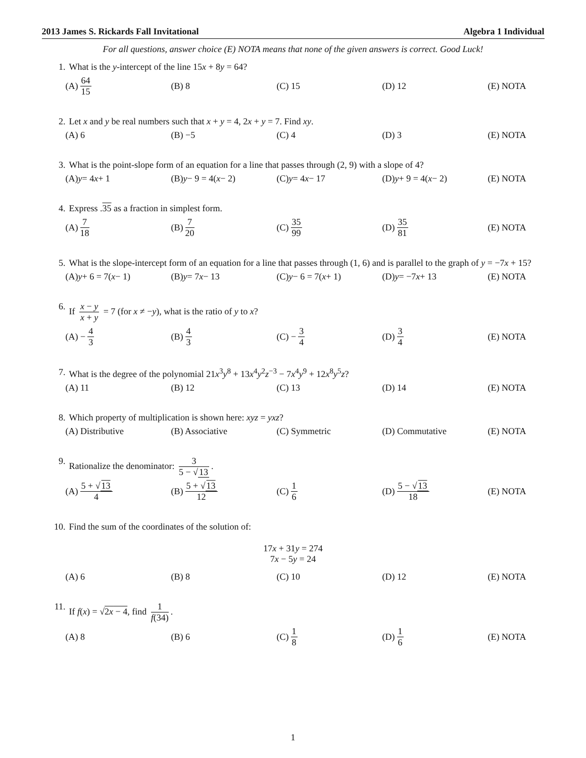2013 James S. Rickards Fall Invitational Algebra 1 Individual
For all questions, answer choice (E) NOTA means that none of the given answers is correct. Good Luck!
1. What is the y-intercept of the line 15x + 8y = 64?
(A) 64 15 (B) 8 (C) 15 (D) 12 (E) NOTA
2. Let x and y be real numbers such that x + y = 4, 2x + y = 7. Find xy.
(A) 6 (B) −5 (C) 4 (D) 3 (E) NOTA
3. What is the point-slope form of an equation for a line that passes through (2, 9) with a slope of 4?
(A) y = 4 x + 1
(B) y − 9 = 4(x − 2)
(C) y = 4 x − 17
(D) y + 9 = 4(x − 2)
(E) NOTA
4. Express .35 as a fraction in simplest form.
(A) 7 18 (B) 7 20 (C) 35 99 (D) 35 81 (E) NOTA
5. What is the slope-intercept form of an equation for a line that passes through (1, 6) and is parallel to the graph of y = −7x + 15?
(A) y + 6 = 7(x − 1)
(B) y = 7 x − 13
(C) y − 6 = 7(x + 1)
(D) y = −7 x + 13 (E) NOTA
6. If x − y x + y = 7 (for x ≠ −y), what is the ratio of y to x?
(A) − 4 3 (B) 4 3 (C) − 3 4 (D) 3 4 (E) NOTA
7. What is the degree of the polynomial 21x<sup>3</sup>y<sup>8</sup> + 13x<sup>4</sup>y<sup>2</sup>z<sup>−3</sup> − 7x<sup>4</sup>y<sup>9</sup> + 12x<sup>8</sup>y<sup>5</sup>z?
(A) 11 (B) 12 (C) 13 (D) 14 (E) NOTA
8. Which property of multiplication is shown here: xyz = yxz?
(A) Distributive (B) Associative (C) Symmetric (D) Commutative (E) NOTA
9. Rationalize the denominator: 3 5 − √13.
(A) 5 + √13 4 (B) 5 + √13 12 (C) 1 6 (D) 5 − √13 18 (E) NOTA
10. Find the sum of the coordinates of the solution of:
17x + 31y = 274
7x − 5y = 24
(A) 6 (B) 8 (C) 10 (D) 12 (E) NOTA
11. If f(x) = √2x − 4, find 1 f(34).
(A) 8 (B) 6 (C) 1 8 (D) 1 6 (E) NOTA
1